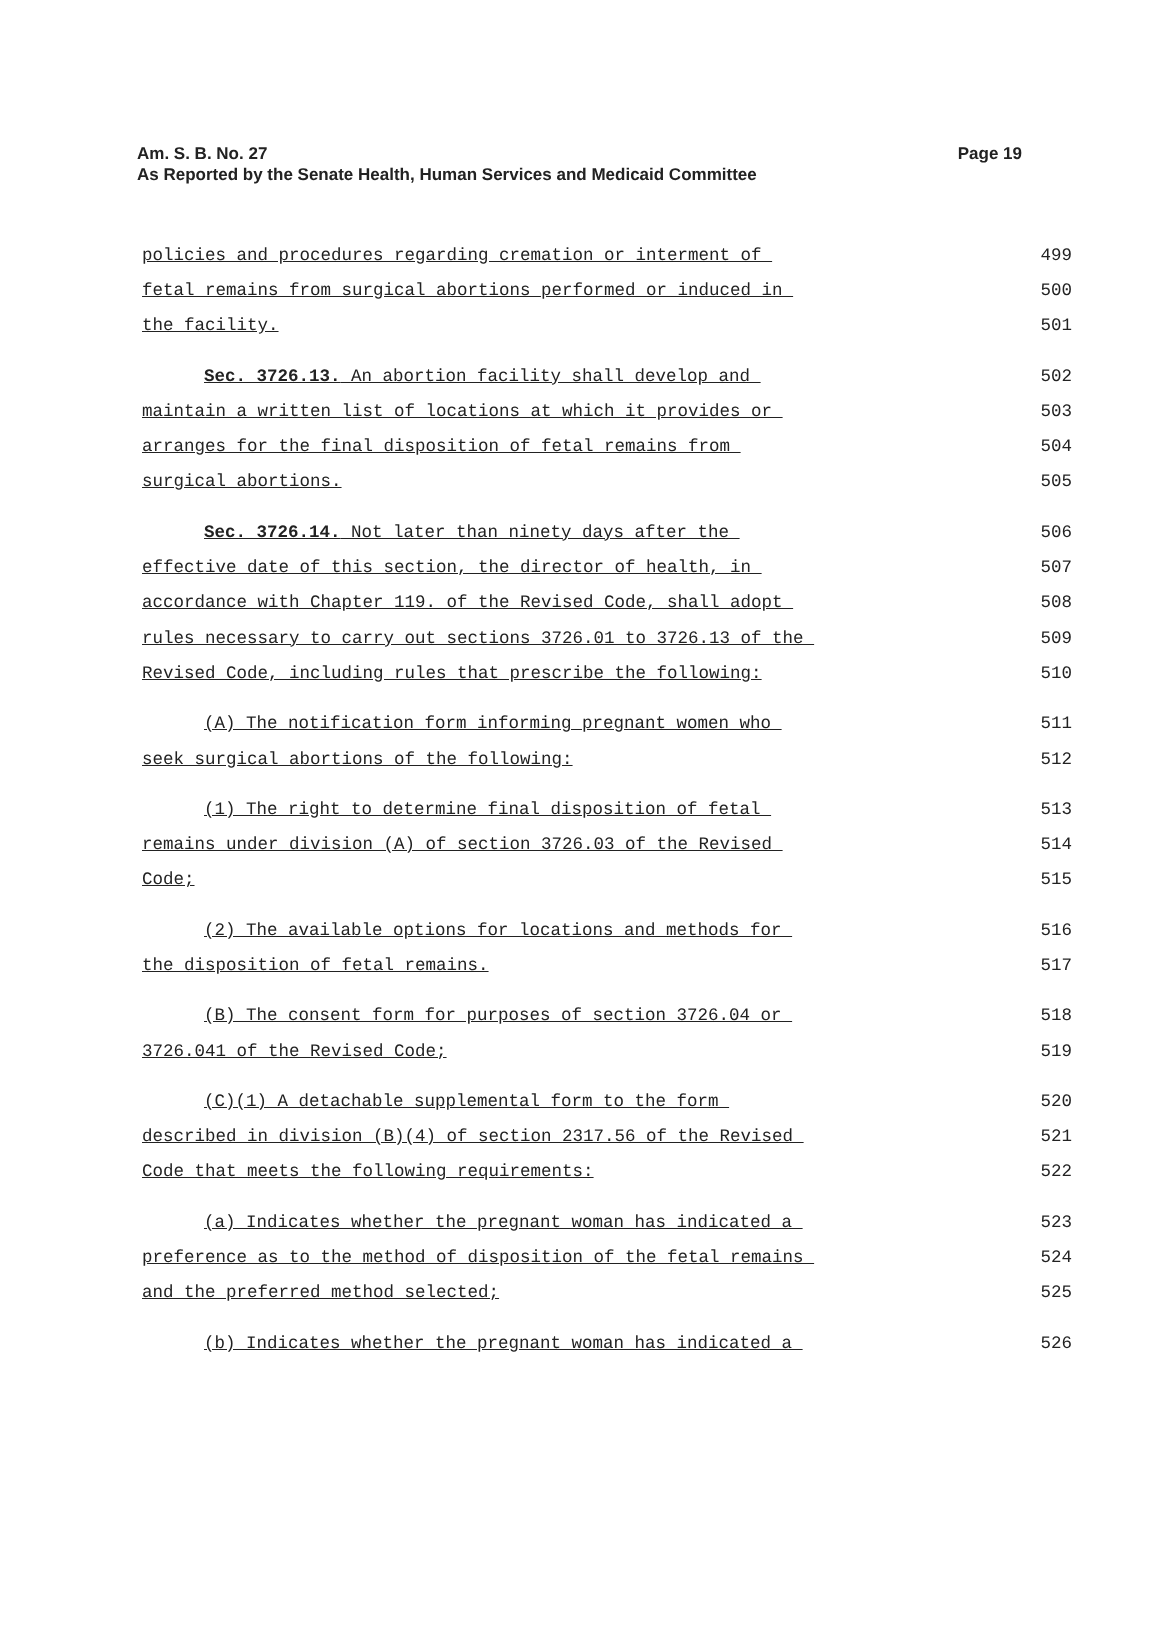Page 19 Am. S. B. No. 27
As Reported by the Senate Health, Human Services and Medicaid Committee
policies and procedures regarding cremation or interment of 499
fetal remains from surgical abortions performed or induced in 500
the facility. 501
Sec. 3726.13. An abortion facility shall develop and 502
maintain a written list of locations at which it provides or 503
arranges for the final disposition of fetal remains from 504
surgical abortions. 505
Sec. 3726.14. Not later than ninety days after the 506
effective date of this section, the director of health, in 507
accordance with Chapter 119. of the Revised Code, shall adopt 508
rules necessary to carry out sections 3726.01 to 3726.13 of the 509
Revised Code, including rules that prescribe the following: 510
(A) The notification form informing pregnant women who 511
seek surgical abortions of the following: 512
(1) The right to determine final disposition of fetal 513
remains under division (A) of section 3726.03 of the Revised 514
Code; 515
(2) The available options for locations and methods for 516
the disposition of fetal remains. 517
(B) The consent form for purposes of section 3726.04 or 518
3726.041 of the Revised Code; 519
(C)(1) A detachable supplemental form to the form 520
described in division (B)(4) of section 2317.56 of the Revised 521
Code that meets the following requirements: 522
(a) Indicates whether the pregnant woman has indicated a 523
preference as to the method of disposition of the fetal remains 524
and the preferred method selected; 525
(b) Indicates whether the pregnant woman has indicated a 526